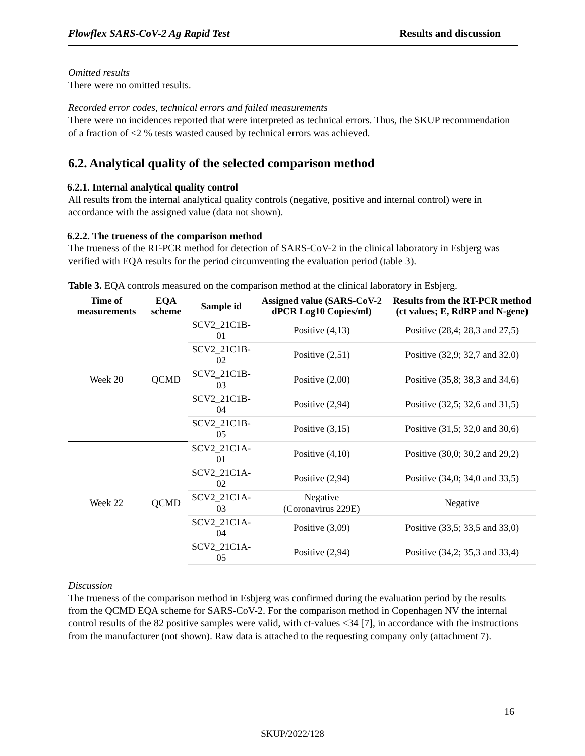Flowflex SARS-CoV-2 Ag Rapid Test Results and discussion
Omitted results
There were no omitted results.
Recorded error codes, technical errors and failed measurements
There were no incidences reported that were interpreted as technical errors. Thus, the SKUP recommendation of a fraction of ≤2 % tests wasted caused by technical errors was achieved.
6.2. Analytical quality of the selected comparison method
6.2.1. Internal analytical quality control
All results from the internal analytical quality controls (negative, positive and internal control) were in accordance with the assigned value (data not shown).
6.2.2. The trueness of the comparison method
The trueness of the RT-PCR method for detection of SARS-CoV-2 in the clinical laboratory in Esbjerg was verified with EQA results for the period circumventing the evaluation period (table 3).
Table 3. EQA controls measured on the comparison method at the clinical laboratory in Esbjerg.
| Time of measurements | EQA scheme | Sample id | Assigned value (SARS-CoV-2 dPCR Log10 Copies/ml) | Results from the RT-PCR method (ct values; E, RdRP and N-gene) |
| --- | --- | --- | --- | --- |
| Week 20 | QCMD | SCV2_21C1B-01 | Positive (4,13) | Positive (28,4; 28,3 and 27,5) |
| | | SCV2_21C1B-02 | Positive (2,51) | Positive (32,9; 32,7 and 32.0) |
| | | SCV2_21C1B-03 | Positive (2,00) | Positive (35,8; 38,3 and 34,6) |
| | | SCV2_21C1B-04 | Positive (2,94) | Positive (32,5; 32,6 and 31,5) |
| | | SCV2_21C1B-05 | Positive (3,15) | Positive (31,5; 32,0 and 30,6) |
| Week 22 | QCMD | SCV2_21C1A-01 | Positive (4,10) | Positive (30,0; 30,2 and 29,2) |
| | | SCV2_21C1A-02 | Positive (2,94) | Positive (34,0; 34,0 and 33,5) |
| | | SCV2_21C1A-03 | Negative (Coronavirus 229E) | Negative |
| | | SCV2_21C1A-04 | Positive (3,09) | Positive (33,5; 33,5 and 33,0) |
| | | SCV2_21C1A-05 | Positive (2,94) | Positive (34,2; 35,3 and 33,4) |
Discussion
The trueness of the comparison method in Esbjerg was confirmed during the evaluation period by the results from the QCMD EQA scheme for SARS-CoV-2. For the comparison method in Copenhagen NV the internal control results of the 82 positive samples were valid, with ct-values <34 [7], in accordance with the instructions from the manufacturer (not shown). Raw data is attached to the requesting company only (attachment 7).
16
SKUP/2022/128